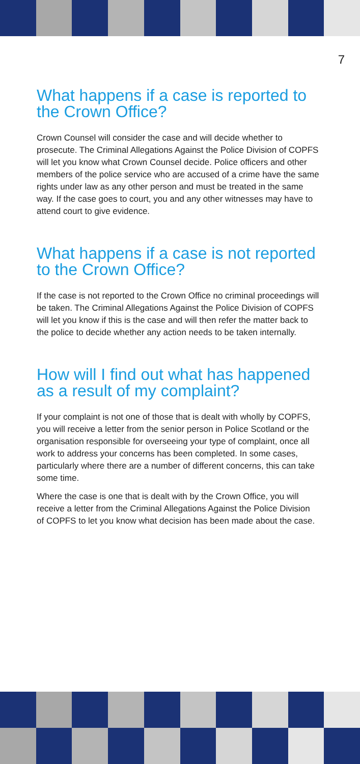7
What happens if a case is reported to the Crown Office?
Crown Counsel will consider the case and will decide whether to prosecute. The Criminal Allegations Against the Police Division of COPFS will let you know what Crown Counsel decide. Police officers and other members of the police service who are accused of a crime have the same rights under law as any other person and must be treated in the same way. If the case goes to court, you and any other witnesses may have to attend court to give evidence.
What happens if a case is not reported to the Crown Office?
If the case is not reported to the Crown Office no criminal proceedings will be taken. The Criminal Allegations Against the Police Division of COPFS will let you know if this is the case and will then refer the matter back to the police to decide whether any action needs to be taken internally.
How will I find out what has happened as a result of my complaint?
If your complaint is not one of those that is dealt with wholly by COPFS, you will receive a letter from the senior person in Police Scotland or the organisation responsible for overseeing your type of complaint, once all work to address your concerns has been completed. In some cases, particularly where there are a number of different concerns, this can take some time.
Where the case is one that is dealt with by the Crown Office, you will receive a letter from the Criminal Allegations Against the Police Division of COPFS to let you know what decision has been made about the case.